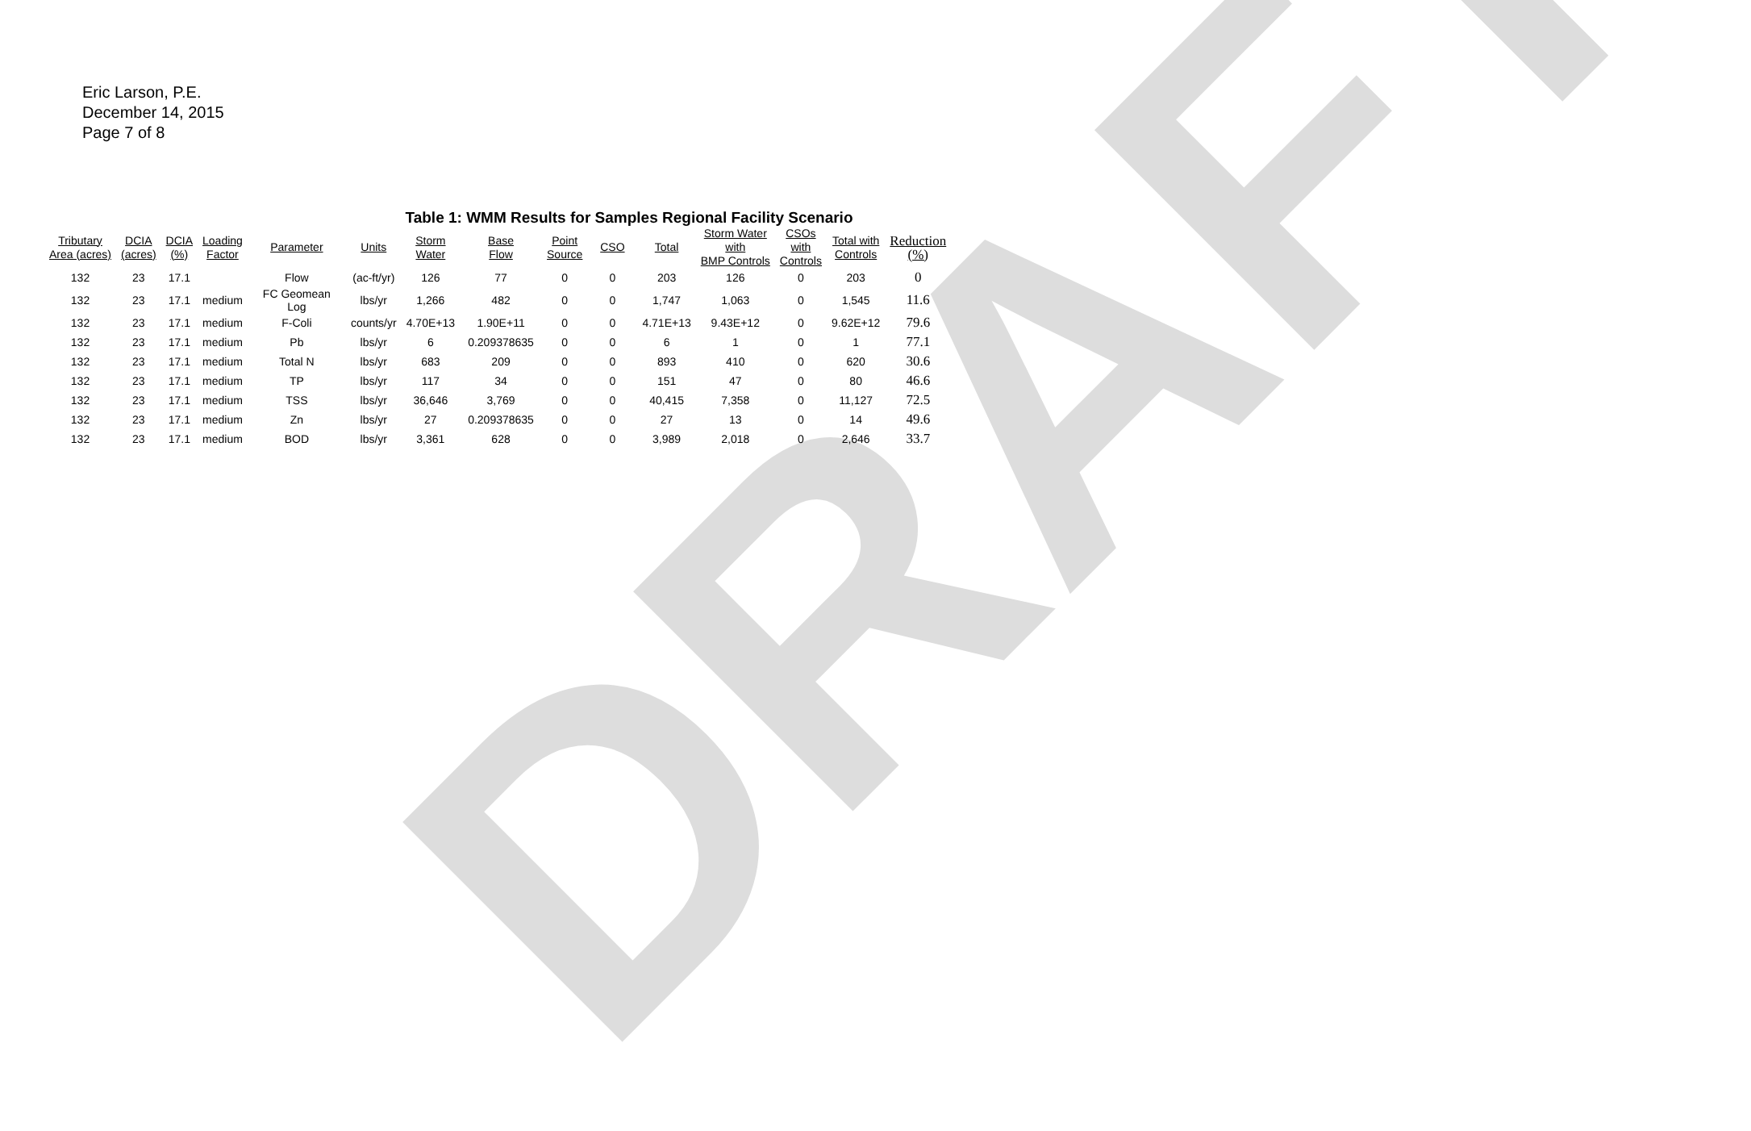DRAFT
Eric Larson, P.E.
December 14, 2015
Page 7 of 8
Table 1: WMM Results for Samples Regional Facility Scenario
| Tributary Area (acres) | DCIA (acres) | DCIA (%) | Loading Factor | Parameter | Units | Storm Water | Base Flow | Point Source | CSO | Total | Storm Water with BMP Controls | CSOs with Controls | Total with Controls | Reduction (%) |
| --- | --- | --- | --- | --- | --- | --- | --- | --- | --- | --- | --- | --- | --- | --- |
| 132 | 23 | 17.1 | | Flow | (ac-ft/yr) | 126 | 77 | 0 | 0 | 203 | 126 | 0 | 203 | 0 |
| 132 | 23 | 17.1 | medium | FC Geomean Log | lbs/yr | 1,266 | 482 | 0 | 0 | 1,747 | 1,063 | 0 | 1,545 | 11.6 |
| 132 | 23 | 17.1 | medium | F-Coli | counts/yr | 4.70E+13 | 1.90E+11 | 0 | 0 | 4.71E+13 | 9.43E+12 | 0 | 9.62E+12 | 79.6 |
| 132 | 23 | 17.1 | medium | Pb | lbs/yr | 6 | 0.209378635 | 0 | 0 | 6 | 1 | 0 | 1 | 77.1 |
| 132 | 23 | 17.1 | medium | Total N | lbs/yr | 683 | 209 | 0 | 0 | 893 | 410 | 0 | 620 | 30.6 |
| 132 | 23 | 17.1 | medium | TP | lbs/yr | 117 | 34 | 0 | 0 | 151 | 47 | 0 | 80 | 46.6 |
| 132 | 23 | 17.1 | medium | TSS | lbs/yr | 36,646 | 3,769 | 0 | 0 | 40,415 | 7,358 | 0 | 11,127 | 72.5 |
| 132 | 23 | 17.1 | medium | Zn | lbs/yr | 27 | 0.209378635 | 0 | 0 | 27 | 13 | 0 | 14 | 49.6 |
| 132 | 23 | 17.1 | medium | BOD | lbs/yr | 3,361 | 628 | 0 | 0 | 3,989 | 2,018 | 0 | 2,646 | 33.7 |